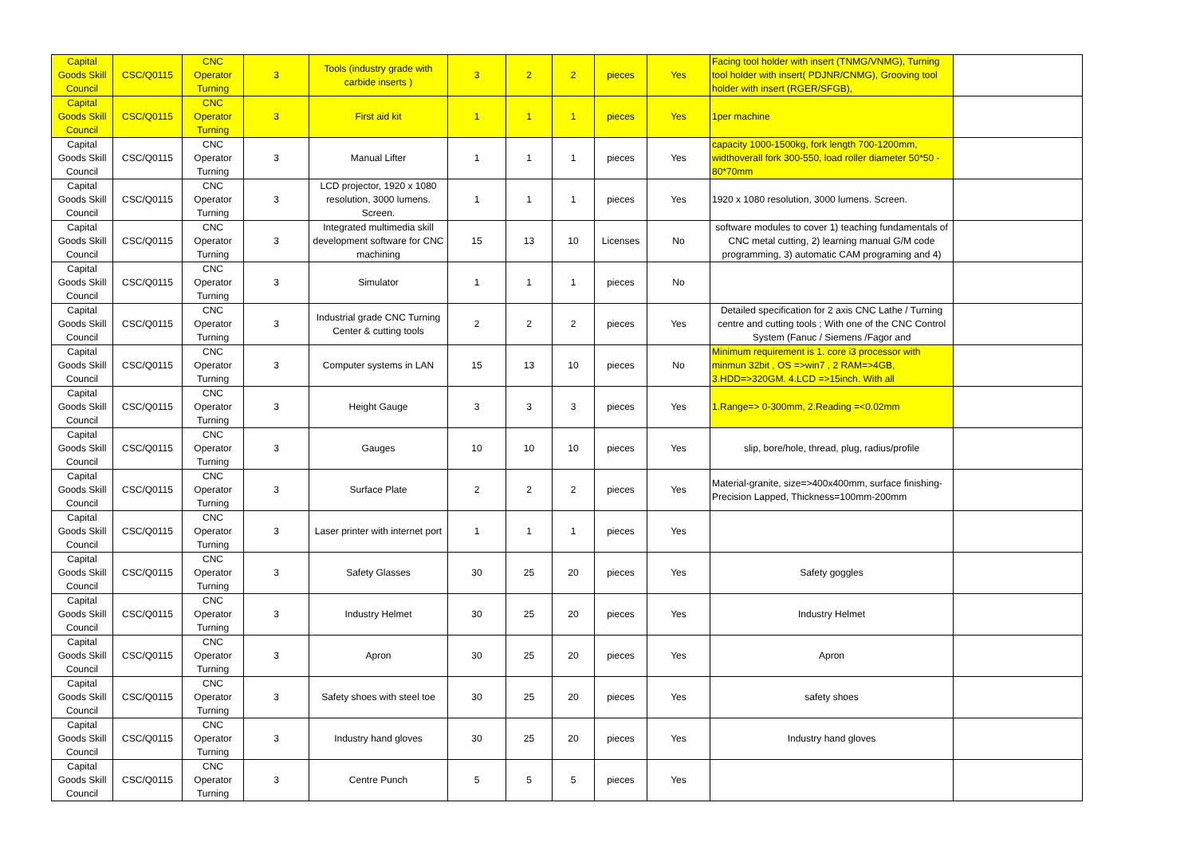| Capital Goods Skill Council | CSC/Q0115 | CNC Operator Turning | 3 | Tools (industry grade with carbide inserts ) | 3 | 2 | 2 | pieces | Yes | Facing tool holder with insert (TNMG/VNMG), Turning tool holder with insert( PDJNR/CNMG), Grooving tool holder with insert (RGER/SFGB), | |
| Capital Goods Skill Council | CSC/Q0115 | CNC Operator Turning | 3 | First aid kit | 1 | 1 | 1 | pieces | Yes | 1per machine | |
| Capital Goods Skill Council | CSC/Q0115 | CNC Operator Turning | 3 | Manual Lifter | 1 | 1 | 1 | pieces | Yes | capacity 1000-1500kg, fork length 700-1200mm, widthoverall fork 300-550, load roller diameter 50*50 - 80*70mm | |
| Capital Goods Skill Council | CSC/Q0115 | CNC Operator Turning | 3 | LCD projector, 1920 x 1080 resolution, 3000 lumens. Screen. | 1 | 1 | 1 | pieces | Yes | 1920 x 1080 resolution, 3000 lumens. Screen. | |
| Capital Goods Skill Council | CSC/Q0115 | CNC Operator Turning | 3 | Integrated multimedia skill development software for CNC machining | 15 | 13 | 10 | Licenses | No | software modules to cover 1) teaching fundamentals of CNC metal cutting, 2) learning manual G/M code programming, 3) automatic CAM programing and 4) | |
| Capital Goods Skill Council | CSC/Q0115 | CNC Operator Turning | 3 | Simulator | 1 | 1 | 1 | pieces | No | | |
| Capital Goods Skill Council | CSC/Q0115 | CNC Operator Turning | 3 | Industrial grade CNC Turning Center & cutting tools | 2 | 2 | 2 | pieces | Yes | Detailed specification for 2 axis CNC Lathe / Turning centre and cutting tools ; With one of the CNC Control System (Fanuc / Siemens /Fagor and | |
| Capital Goods Skill Council | CSC/Q0115 | CNC Operator Turning | 3 | Computer systems in LAN | 15 | 13 | 10 | pieces | No | Minimum requirement is 1. core i3 processor with minmun 32bit , OS =>win7 , 2 RAM=>4GB, 3.HDD=>320GM. 4.LCD =>15inch. With all | |
| Capital Goods Skill Council | CSC/Q0115 | CNC Operator Turning | 3 | Height Gauge | 3 | 3 | 3 | pieces | Yes | 1.Range=> 0-300mm, 2.Reading =<0.02mm | |
| Capital Goods Skill Council | CSC/Q0115 | CNC Operator Turning | 3 | Gauges | 10 | 10 | 10 | pieces | Yes | slip, bore/hole, thread, plug, radius/profile | |
| Capital Goods Skill Council | CSC/Q0115 | CNC Operator Turning | 3 | Surface Plate | 2 | 2 | 2 | pieces | Yes | Material-granite, size=>400x400mm, surface finishing-Precision Lapped, Thickness=100mm-200mm | |
| Capital Goods Skill Council | CSC/Q0115 | CNC Operator Turning | 3 | Laser printer with internet port | 1 | 1 | 1 | pieces | Yes | | |
| Capital Goods Skill Council | CSC/Q0115 | CNC Operator Turning | 3 | Safety Glasses | 30 | 25 | 20 | pieces | Yes | Safety goggles | |
| Capital Goods Skill Council | CSC/Q0115 | CNC Operator Turning | 3 | Industry Helmet | 30 | 25 | 20 | pieces | Yes | Industry Helmet | |
| Capital Goods Skill Council | CSC/Q0115 | CNC Operator Turning | 3 | Apron | 30 | 25 | 20 | pieces | Yes | Apron | |
| Capital Goods Skill Council | CSC/Q0115 | CNC Operator Turning | 3 | Safety shoes with steel toe | 30 | 25 | 20 | pieces | Yes | safety shoes | |
| Capital Goods Skill Council | CSC/Q0115 | CNC Operator Turning | 3 | Industry hand gloves | 30 | 25 | 20 | pieces | Yes | Industry hand gloves | |
| Capital Goods Skill Council | CSC/Q0115 | CNC Operator Turning | 3 | Centre Punch | 5 | 5 | 5 | pieces | Yes | | |